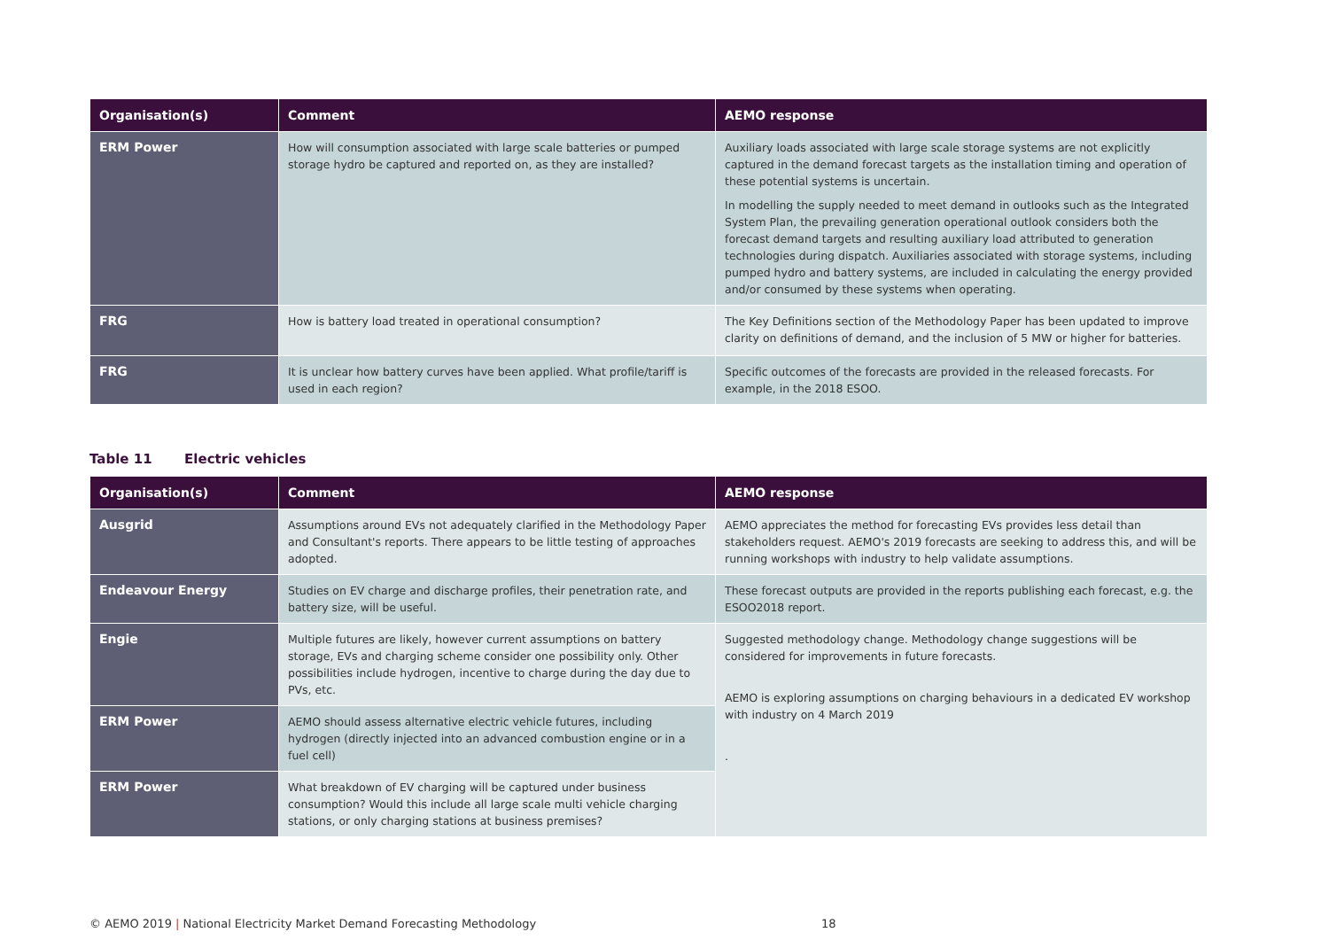| Organisation(s) | Comment | AEMO response |
| --- | --- | --- |
| ERM Power | How will consumption associated with large scale batteries or pumped storage hydro be captured and reported on, as they are installed? | Auxiliary loads associated with large scale storage systems are not explicitly captured in the demand forecast targets as the installation timing and operation of these potential systems is uncertain. In modelling the supply needed to meet demand in outlooks such as the Integrated System Plan, the prevailing generation operational outlook considers both the forecast demand targets and resulting auxiliary load attributed to generation technologies during dispatch. Auxiliaries associated with storage systems, including pumped hydro and battery systems, are included in calculating the energy provided and/or consumed by these systems when operating. |
| FRG | How is battery load treated in operational consumption? | The Key Definitions section of the Methodology Paper has been updated to improve clarity on definitions of demand, and the inclusion of 5 MW or higher for batteries. |
| FRG | It is unclear how battery curves have been applied. What profile/tariff is used in each region? | Specific outcomes of the forecasts are provided in the released forecasts. For example, in the 2018 ESOO. |
Table 11 Electric vehicles
| Organisation(s) | Comment | AEMO response |
| --- | --- | --- |
| Ausgrid | Assumptions around EVs not adequately clarified in the Methodology Paper and Consultant's reports. There appears to be little testing of approaches adopted. | AEMO appreciates the method for forecasting EVs provides less detail than stakeholders request. AEMO's 2019 forecasts are seeking to address this, and will be running workshops with industry to help validate assumptions. |
| Endeavour Energy | Studies on EV charge and discharge profiles, their penetration rate, and battery size, will be useful. | These forecast outputs are provided in the reports publishing each forecast, e.g. the ESOO2018 report. |
| Engie | Multiple futures are likely, however current assumptions on battery storage, EVs and charging scheme consider one possibility only. Other possibilities include hydrogen, incentive to charge during the day due to PVs, etc. | Suggested methodology change. Methodology change suggestions will be considered for improvements in future forecasts. AEMO is exploring assumptions on charging behaviours in a dedicated EV workshop with industry on 4 March 2019 . |
| ERM Power | AEMO should assess alternative electric vehicle futures, including hydrogen (directly injected into an advanced combustion engine or in a fuel cell) | |
| ERM Power | What breakdown of EV charging will be captured under business consumption? Would this include all large scale multi vehicle charging stations, or only charging stations at business premises? | |
© AEMO 2019 | National Electricity Market Demand Forecasting Methodology 18